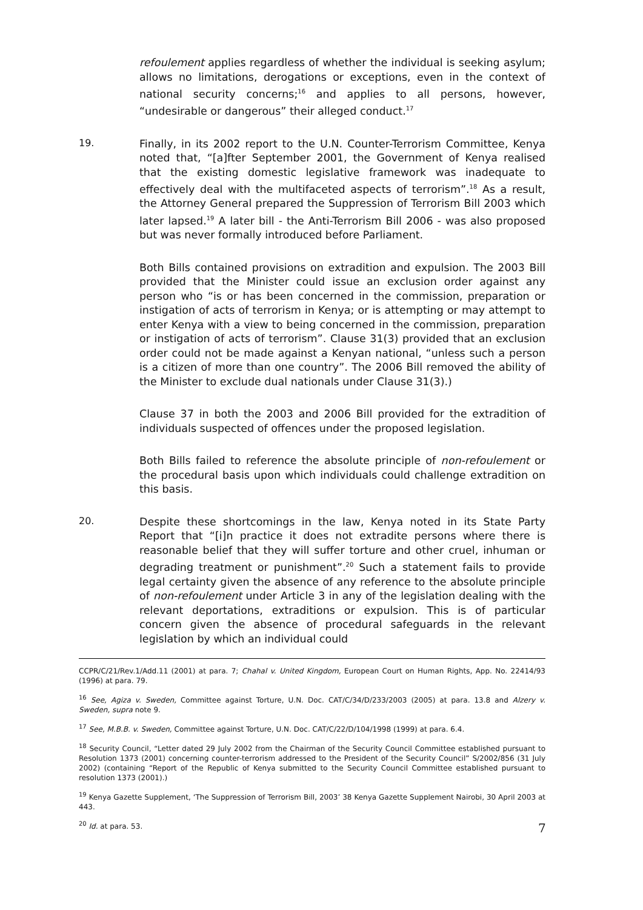refoulement applies regardless of whether the individual is seeking asylum; allows no limitations, derogations or exceptions, even in the context of national security concerns;<sup>16</sup> and applies to all persons, however, “undesirable or dangerous” their alleged conduct.<sup>17</sup>
19.
Finally, in its 2002 report to the U.N. Counter-Terrorism Committee, Kenya noted that, “[a]fter September 2001, the Government of Kenya realised that the existing domestic legislative framework was inadequate to effectively deal with the multifaceted aspects of terrorism”.<sup>18</sup> As a result, the Attorney General prepared the Suppression of Terrorism Bill 2003 which later lapsed.<sup>19</sup> A later bill - the Anti-Terrorism Bill 2006 - was also proposed but was never formally introduced before Parliament.
Both Bills contained provisions on extradition and expulsion. The 2003 Bill provided that the Minister could issue an exclusion order against any person who “is or has been concerned in the commission, preparation or instigation of acts of terrorism in Kenya; or is attempting or may attempt to enter Kenya with a view to being concerned in the commission, preparation or instigation of acts of terrorism”. Clause 31(3) provided that an exclusion order could not be made against a Kenyan national, “unless such a person is a citizen of more than one country”. The 2006 Bill removed the ability of the Minister to exclude dual nationals under Clause 31(3).)
Clause 37 in both the 2003 and 2006 Bill provided for the extradition of individuals suspected of offences under the proposed legislation.
Both Bills failed to reference the absolute principle of non-refoulement or the procedural basis upon which individuals could challenge extradition on this basis.
20.
Despite these shortcomings in the law, Kenya noted in its State Party Report that “[i]n practice it does not extradite persons where there is reasonable belief that they will suffer torture and other cruel, inhuman or degrading treatment or punishment”.<sup>20</sup> Such a statement fails to provide legal certainty given the absence of any reference to the absolute principle of non-refoulement under Article 3 in any of the legislation dealing with the relevant deportations, extraditions or expulsion. This is of particular concern given the absence of procedural safeguards in the relevant legislation by which an individual could
CCPR/C/21/Rev.1/Add.11 (2001) at para. 7; Chahal v. United Kingdom, European Court on Human Rights, App. No. 22414/93 (1996) at para. 79.
<sup>16</sup> See, Agiza v. Sweden, Committee against Torture, U.N. Doc. CAT/C/34/D/233/2003 (2005) at para. 13.8 and Alzery v. Sweden, supra note 9.
<sup>17</sup> See, M.B.B. v. Sweden, Committee against Torture, U.N. Doc. CAT/C/22/D/104/1998 (1999) at para. 6.4.
<sup>18</sup> Security Council, “Letter dated 29 July 2002 from the Chairman of the Security Council Committee established pursuant to Resolution 1373 (2001) concerning counter-terrorism addressed to the President of the Security Council” S/2002/856 (31 July 2002) (containing “Report of the Republic of Kenya submitted to the Security Council Committee established pursuant to resolution 1373 (2001).)
<sup>19</sup> Kenya Gazette Supplement, ‘The Suppression of Terrorism Bill, 2003’ 38 Kenya Gazette Supplement Nairobi, 30 April 2003 at 443.
<sup>20</sup> Id. at para. 53.
7